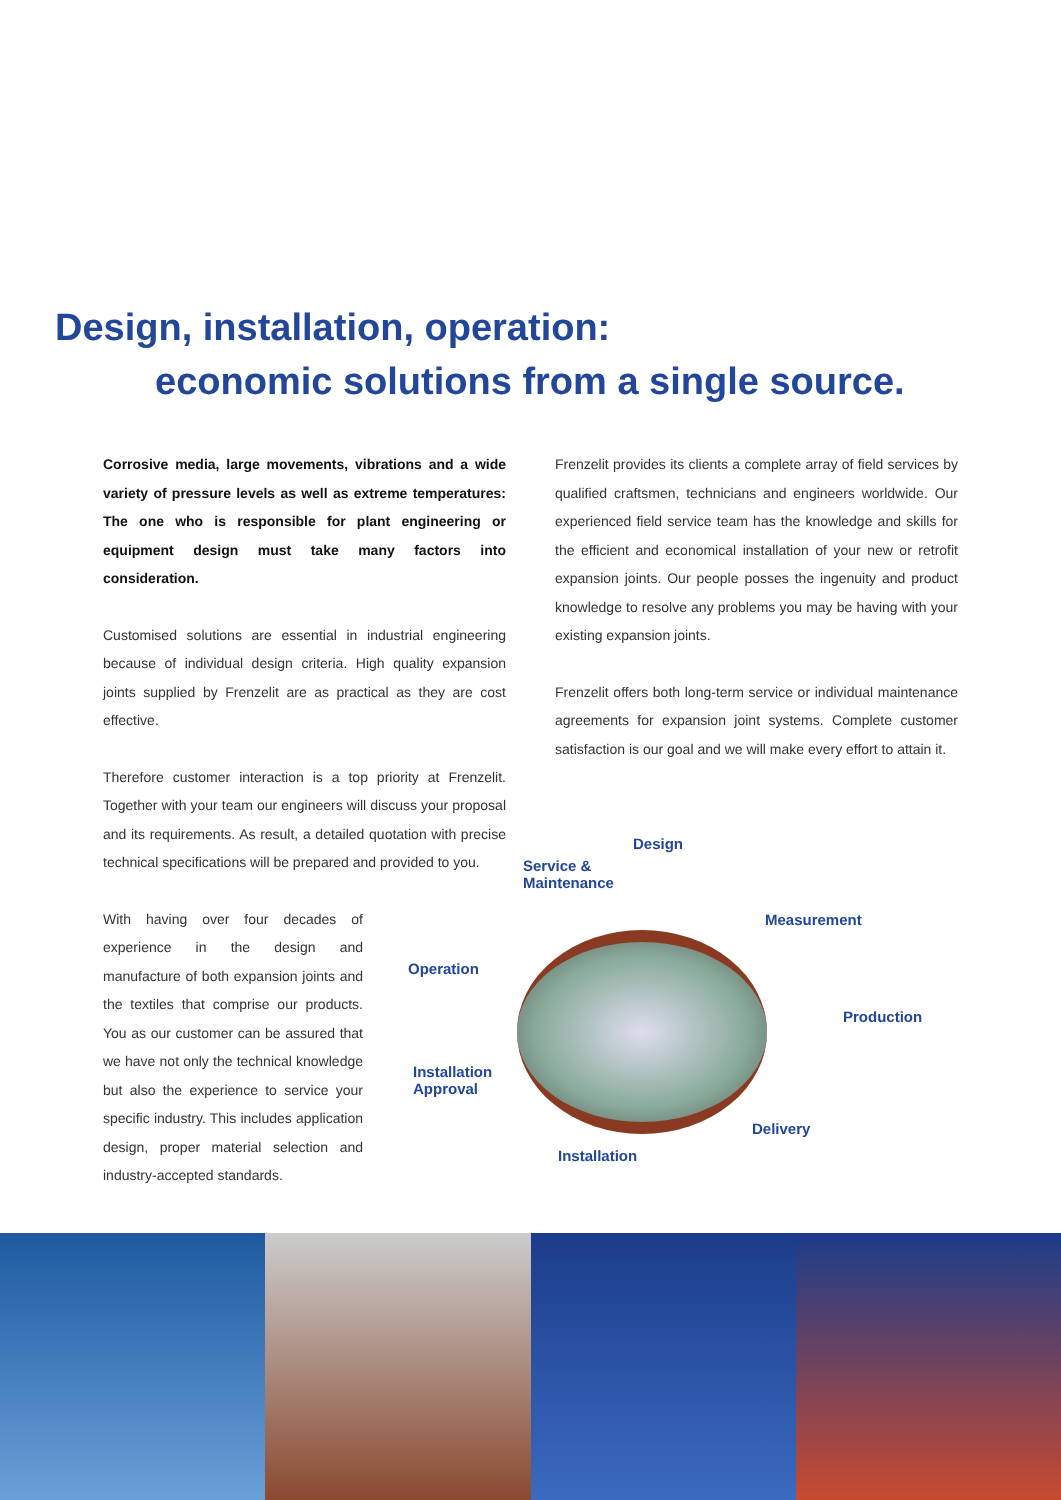Design, installation, operation:
economic solutions from a single source.
Corrosive media, large movements, vibrations and a wide variety of pressure levels as well as extreme temperatures: The one who is responsible for plant engineering or equipment design must take many factors into consideration.
Customised solutions are essential in industrial engineering because of individual design criteria. High quality expansion joints supplied by Frenzelit are as practical as they are cost effective.
Therefore customer interaction is a top priority at Frenzelit. Together with your team our engineers will discuss your proposal and its requirements. As result, a detailed quotation with precise technical specifications will be prepared and provided to you.
With having over four decades of experience in the design and manufacture of both expansion joints and the textiles that comprise our products. You as our customer can be assured that we have not only the technical knowledge but also the experience to service your specific industry. This includes application design, proper material selection and industry-accepted standards.
Frenzelit provides its clients a complete array of field services by qualified craftsmen, technicians and engineers worldwide. Our experienced field service team has the knowledge and skills for the efficient and economical installation of your new or retrofit expansion joints. Our people posses the ingenuity and product knowledge to resolve any problems you may be having with your existing expansion joints.
Frenzelit offers both long-term service or individual maintenance agreements for expansion joint systems. Complete customer satisfaction is our goal and we will make every effort to attain it.
Design
Service &
Maintenance
Measurement
Operation
Production
Installation
Approval
Delivery
Installation